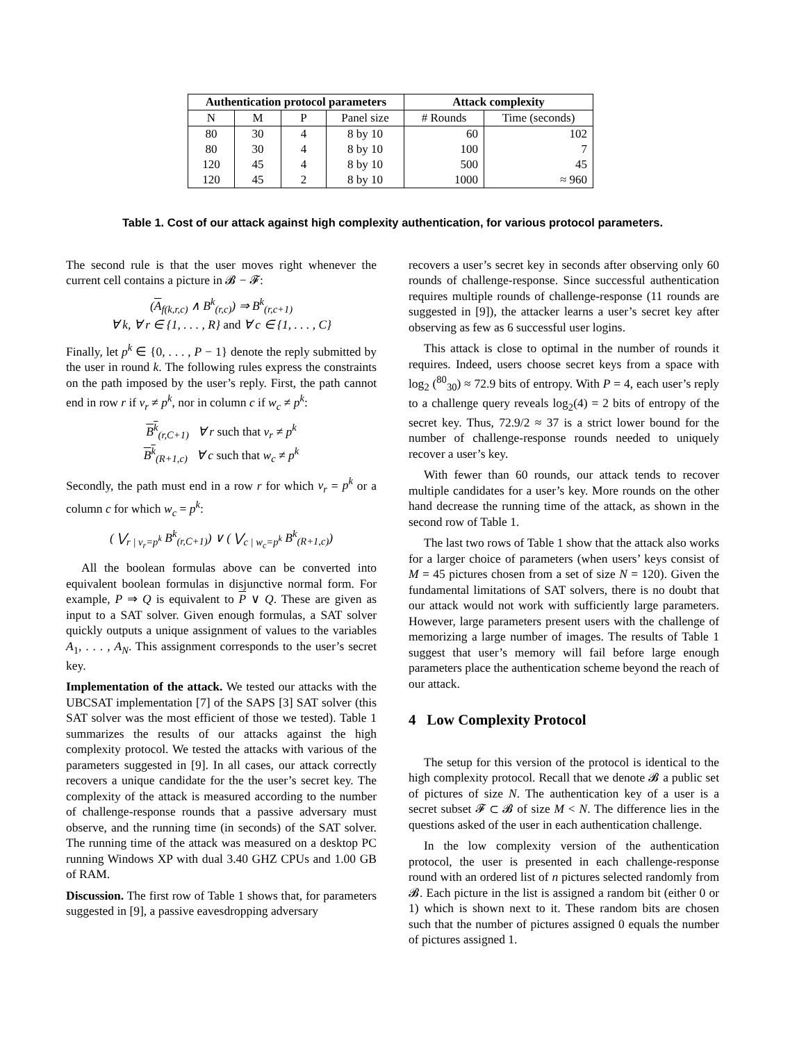| Authentication protocol parameters | | | | Attack complexity | |
| --- | --- | --- | --- | --- | --- |
| N | M | P | Panel size | # Rounds | Time (seconds) |
| 80 | 30 | 4 | 8 by 10 | 60 | 102 |
| 80 | 30 | 4 | 8 by 10 | 100 | 7 |
| 120 | 45 | 4 | 8 by 10 | 500 | 45 |
| 120 | 45 | 2 | 8 by 10 | 1000 | ≈ 960 |
Table 1. Cost of our attack against high complexity authentication, for various protocol parameters.
The second rule is that the user moves right whenever the current cell contains a picture in 𝓑 − 𝓕:
(A<sub>f(k,r,c)</sub> ∧ B<sup>k</sup><sub>(r,c)</sub>) ⇒ B<sup>k</sup><sub>(r,c+1)</sub>
∀ k, ∀ r ∈ {1, . . . , R} and ∀ c ∈ {1, . . . , C}
Finally, let p<sup>k</sup> ∈ {0, . . . , P − 1} denote the reply submitted by the user in round k. The following rules express the constraints on the path imposed by the user’s reply. First, the path cannot end in row r if v<sub>r</sub> ≠ p<sup>k</sup>, nor in column c if w<sub>c</sub> ≠ p<sup>k</sup>:
B<sup>k</sup><sub>(r,C+1)</sub> ∀ r such that v<sub>r</sub> ≠ p<sup>k</sup>
B<sup>k</sup><sub>(R+1,c)</sub> ∀ c such that w<sub>c</sub> ≠ p<sup>k</sup>
Secondly, the path must end in a row r for which v<sub>r</sub> = p<sup>k</sup> or a column c for which w<sub>c</sub> = p<sup>k</sup>:
( ⋁<sub>r | v<sub>r</sub>=p<sup>k</sup></sub> B<sup>k</sup><sub>(r,C+1)</sub>) ∨ ( ⋁<sub>c | w<sub>c</sub>=p<sup>k</sup></sub> B<sup>k</sup><sub>(R+1,c)</sub>)
All the boolean formulas above can be converted into equivalent boolean formulas in disjunctive normal form. For example, P ⇒ Q is equivalent to P ∨ Q. These are given as input to a SAT solver. Given enough formulas, a SAT solver quickly outputs a unique assignment of values to the variables A<sub>1</sub>, . . . , A<sub>N</sub>. This assignment corresponds to the user’s secret key.
Implementation of the attack. We tested our attacks with the UBCSAT implementation [7] of the SAPS [3] SAT solver (this SAT solver was the most efficient of those we tested). Table 1 summarizes the results of our attacks against the high complexity protocol. We tested the attacks with various of the parameters suggested in [9]. In all cases, our attack correctly recovers a unique candidate for the the user’s secret key. The complexity of the attack is measured according to the number of challenge-response rounds that a passive adversary must observe, and the running time (in seconds) of the SAT solver. The running time of the attack was measured on a desktop PC running Windows XP with dual 3.40 GHZ CPUs and 1.00 GB of RAM.
Discussion. The first row of Table 1 shows that, for parameters suggested in [9], a passive eavesdropping adversary
recovers a user’s secret key in seconds after observing only 60 rounds of challenge-response. Since successful authentication requires multiple rounds of challenge-response (11 rounds are suggested in [9]), the attacker learns a user’s secret key after observing as few as 6 successful user logins.
This attack is close to optimal in the number of rounds it requires. Indeed, users choose secret keys from a space with log<sub>2</sub> (<sup>80</sup><sub>30</sub>) ≈ 72.9 bits of entropy. With P = 4, each user’s reply to a challenge query reveals log<sub>2</sub>(4) = 2 bits of entropy of the secret key. Thus, 72.9/2 ≈ 37 is a strict lower bound for the number of challenge-response rounds needed to uniquely recover a user’s key.
With fewer than 60 rounds, our attack tends to recover multiple candidates for a user’s key. More rounds on the other hand decrease the running time of the attack, as shown in the second row of Table 1.
The last two rows of Table 1 show that the attack also works for a larger choice of parameters (when users’ keys consist of M = 45 pictures chosen from a set of size N = 120). Given the fundamental limitations of SAT solvers, there is no doubt that our attack would not work with sufficiently large parameters. However, large parameters present users with the challenge of memorizing a large number of images. The results of Table 1 suggest that user’s memory will fail before large enough parameters place the authentication scheme beyond the reach of our attack.
4 Low Complexity Protocol
The setup for this version of the protocol is identical to the high complexity protocol. Recall that we denote 𝓑 a public set of pictures of size N. The authentication key of a user is a secret subset 𝓕 ⊂ 𝓑 of size M < N. The difference lies in the questions asked of the user in each authentication challenge.
In the low complexity version of the authentication protocol, the user is presented in each challenge-response round with an ordered list of n pictures selected randomly from 𝓑. Each picture in the list is assigned a random bit (either 0 or 1) which is shown next to it. These random bits are chosen such that the number of pictures assigned 0 equals the number of pictures assigned 1.